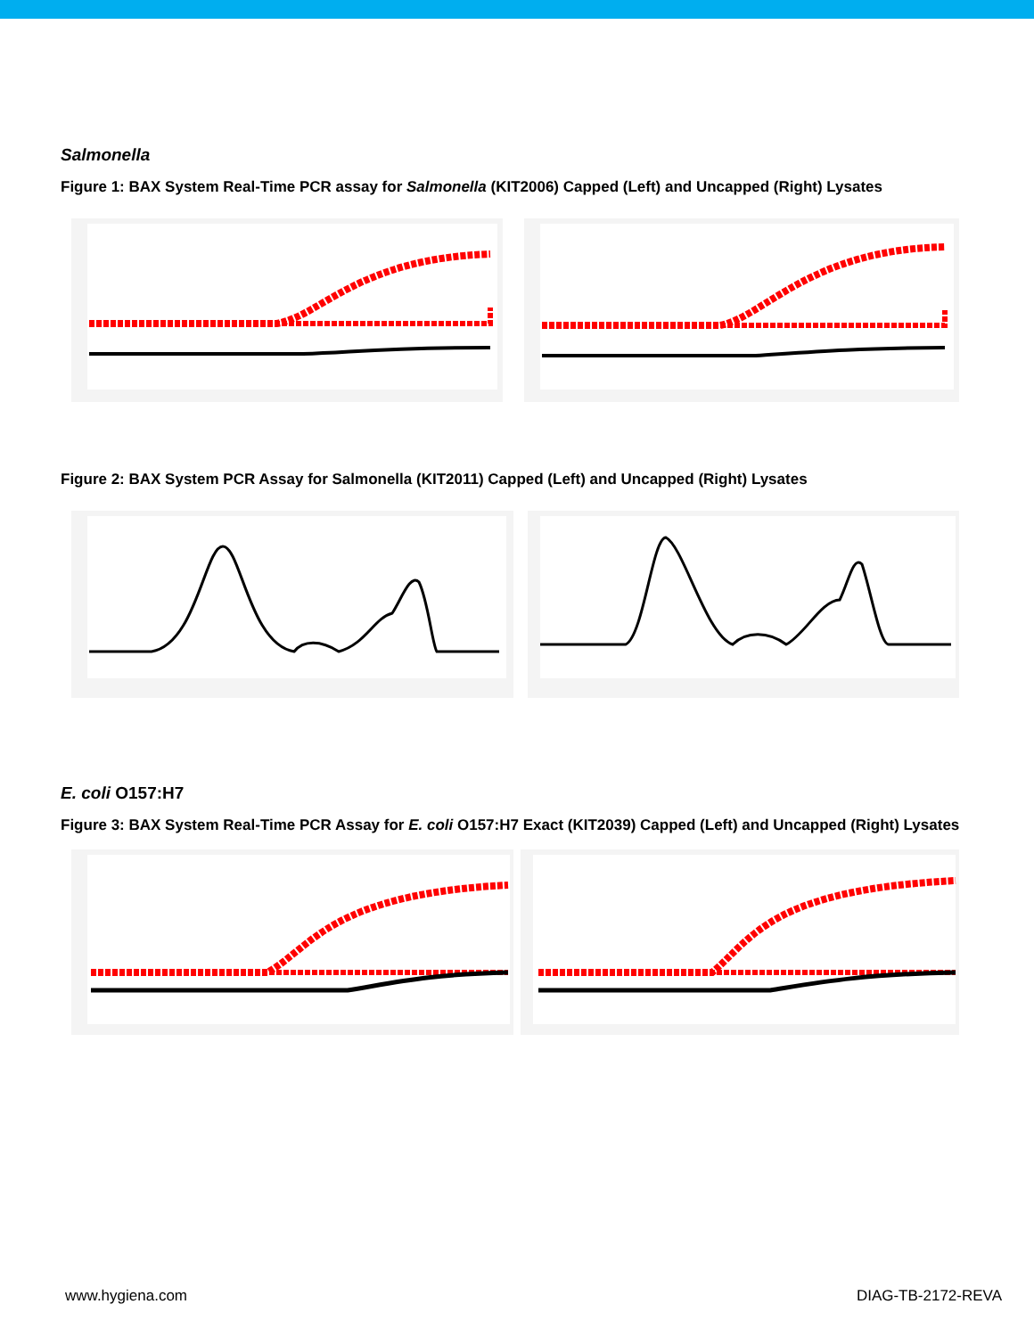Salmonella
Figure 1: BAX System Real-Time PCR assay for Salmonella (KIT2006) Capped (Left) and Uncapped (Right) Lysates
Figure 2: BAX System PCR Assay for Salmonella (KIT2011) Capped (Left) and Uncapped (Right) Lysates
E. coli O157:H7
Figure 3: BAX System Real-Time PCR Assay for E. coli O157:H7 Exact (KIT2039) Capped (Left) and Uncapped (Right) Lysates
www.hygiena.com DIAG-TB-2172-REVA